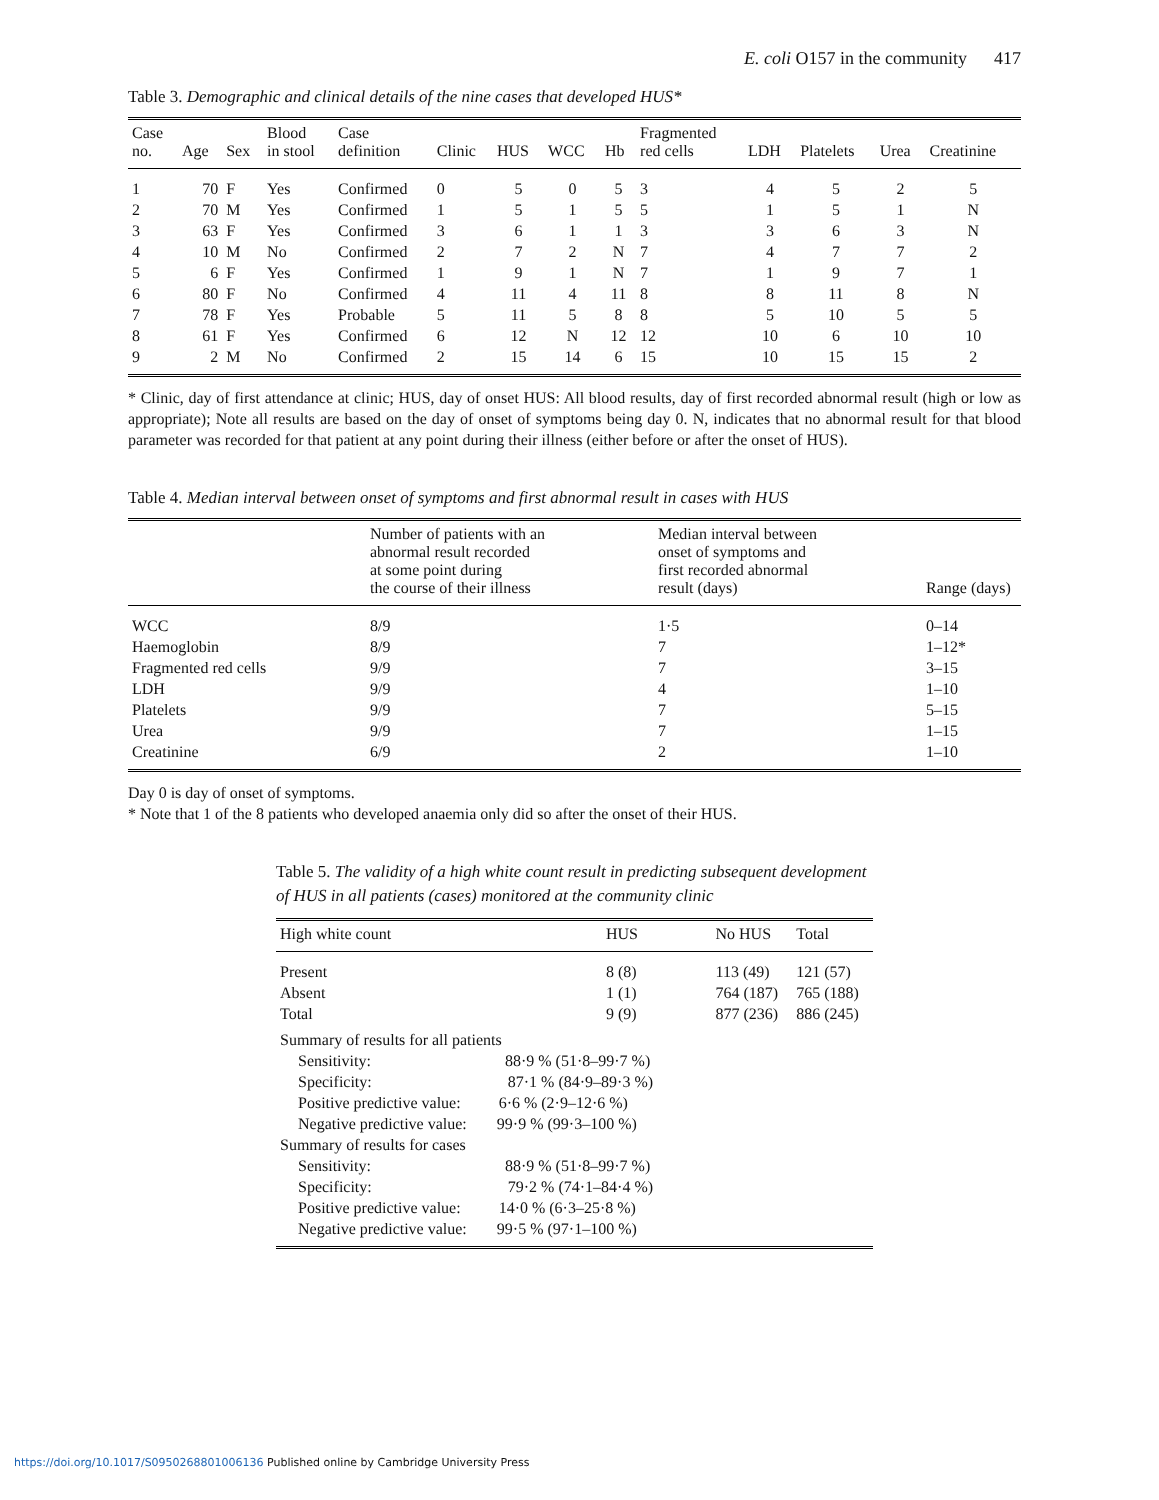E. coli O157 in the community 417
Table 3. Demographic and clinical details of the nine cases that developed HUS*
| Case no. | Age | Sex | Blood in stool | Case definition | Clinic | HUS | WCC | Hb | Fragmented red cells | LDH | Platelets | Urea | Creatinine |
| --- | --- | --- | --- | --- | --- | --- | --- | --- | --- | --- | --- | --- | --- |
| 1 | 70 | F | Yes | Confirmed | 0 | 5 | 0 | 5 | 3 | 4 | 5 | 2 | 5 |
| 2 | 70 | M | Yes | Confirmed | 1 | 5 | 1 | 5 | 5 | 1 | 5 | 1 | N |
| 3 | 63 | F | Yes | Confirmed | 3 | 6 | 1 | 1 | 3 | 3 | 6 | 3 | N |
| 4 | 10 | M | No | Confirmed | 2 | 7 | 2 | N | 7 | 4 | 7 | 7 | 2 |
| 5 | 6 | F | Yes | Confirmed | 1 | 9 | 1 | N | 7 | 1 | 9 | 7 | 1 |
| 6 | 80 | F | No | Confirmed | 4 | 11 | 4 | 11 | 8 | 8 | 11 | 8 | N |
| 7 | 78 | F | Yes | Probable | 5 | 11 | 5 | 8 | 8 | 5 | 10 | 5 | 5 |
| 8 | 61 | F | Yes | Confirmed | 6 | 12 | N | 12 | 12 | 10 | 6 | 10 | 10 |
| 9 | 2 | M | No | Confirmed | 2 | 15 | 14 | 6 | 15 | 10 | 15 | 15 | 2 |
* Clinic, day of first attendance at clinic; HUS, day of onset HUS: All blood results, day of first recorded abnormal result (high or low as appropriate); Note all results are based on the day of onset of symptoms being day 0. N, indicates that no abnormal result for that blood parameter was recorded for that patient at any point during their illness (either before or after the onset of HUS).
Table 4. Median interval between onset of symptoms and first abnormal result in cases with HUS
| | Number of patients with an abnormal result recorded at some point during the course of their illness | Median interval between onset of symptoms and first recorded abnormal result (days) | Range (days) |
| --- | --- | --- | --- |
| WCC | 8/9 | 1·5 | 0–14 |
| Haemoglobin | 8/9 | 7 | 1–12* |
| Fragmented red cells | 9/9 | 7 | 3–15 |
| LDH | 9/9 | 4 | 1–10 |
| Platelets | 9/9 | 7 | 5–15 |
| Urea | 9/9 | 7 | 1–15 |
| Creatinine | 6/9 | 2 | 1–10 |
Day 0 is day of onset of symptoms.
* Note that 1 of the 8 patients who developed anaemia only did so after the onset of their HUS.
Table 5. The validity of a high white count result in predicting subsequent development of HUS in all patients (cases) monitored at the community clinic
| High white count | HUS | No HUS | Total |
| --- | --- | --- | --- |
| Present | 8 (8) | 113 (49) | 121 (57) |
| Absent | 1 (1) | 764 (187) | 765 (188) |
| Total | 9 (9) | 877 (236) | 886 (245) |
| Summary of results for all patients | | | |
| Sensitivity: 88·9 % (51·8–99·7 %) | | | |
| Specificity: 87·1 % (84·9–89·3 %) | | | |
| Positive predictive value: 6·6 % (2·9–12·6 %) | | | |
| Negative predictive value: 99·9 % (99·3–100 %) | | | |
| Summary of results for cases | | | |
| Sensitivity: 88·9 % (51·8–99·7 %) | | | |
| Specificity: 79·2 % (74·1–84·4 %) | | | |
| Positive predictive value: 14·0 % (6·3–25·8 %) | | | |
| Negative predictive value: 99·5 % (97·1–100 %) | | | |
https://doi.org/10.1017/S0950268801006136 Published online by Cambridge University Press